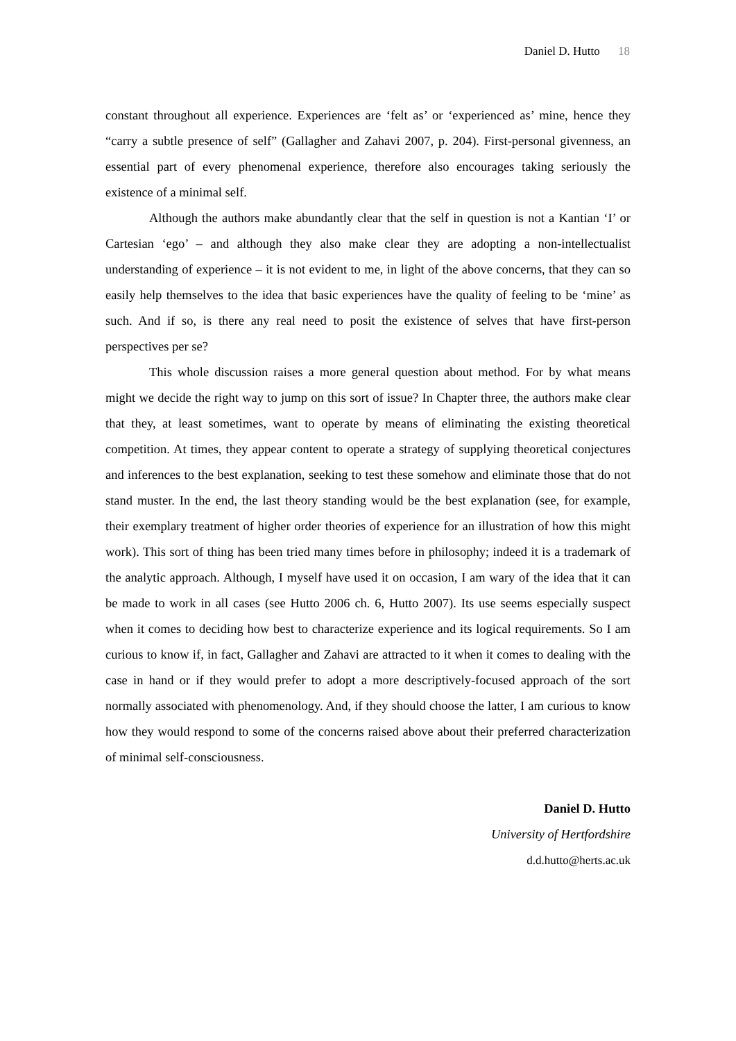Daniel D. Hutto 18
constant throughout all experience. Experiences are ‘felt as’ or ‘experienced as’ mine, hence they “carry a subtle presence of self” (Gallagher and Zahavi 2007, p. 204). First-personal givenness, an essential part of every phenomenal experience, therefore also encourages taking seriously the existence of a minimal self.
Although the authors make abundantly clear that the self in question is not a Kantian ‘I’ or Cartesian ‘ego’ – and although they also make clear they are adopting a non-intellectualist understanding of experience – it is not evident to me, in light of the above concerns, that they can so easily help themselves to the idea that basic experiences have the quality of feeling to be ‘mine’ as such. And if so, is there any real need to posit the existence of selves that have first-person perspectives per se?
This whole discussion raises a more general question about method. For by what means might we decide the right way to jump on this sort of issue? In Chapter three, the authors make clear that they, at least sometimes, want to operate by means of eliminating the existing theoretical competition. At times, they appear content to operate a strategy of supplying theoretical conjectures and inferences to the best explanation, seeking to test these somehow and eliminate those that do not stand muster. In the end, the last theory standing would be the best explanation (see, for example, their exemplary treatment of higher order theories of experience for an illustration of how this might work). This sort of thing has been tried many times before in philosophy; indeed it is a trademark of the analytic approach. Although, I myself have used it on occasion, I am wary of the idea that it can be made to work in all cases (see Hutto 2006 ch. 6, Hutto 2007). Its use seems especially suspect when it comes to deciding how best to characterize experience and its logical requirements. So I am curious to know if, in fact, Gallagher and Zahavi are attracted to it when it comes to dealing with the case in hand or if they would prefer to adopt a more descriptively-focused approach of the sort normally associated with phenomenology. And, if they should choose the latter, I am curious to know how they would respond to some of the concerns raised above about their preferred characterization of minimal self-consciousness.
Daniel D. Hutto
University of Hertfordshire
d.d.hutto@herts.ac.uk